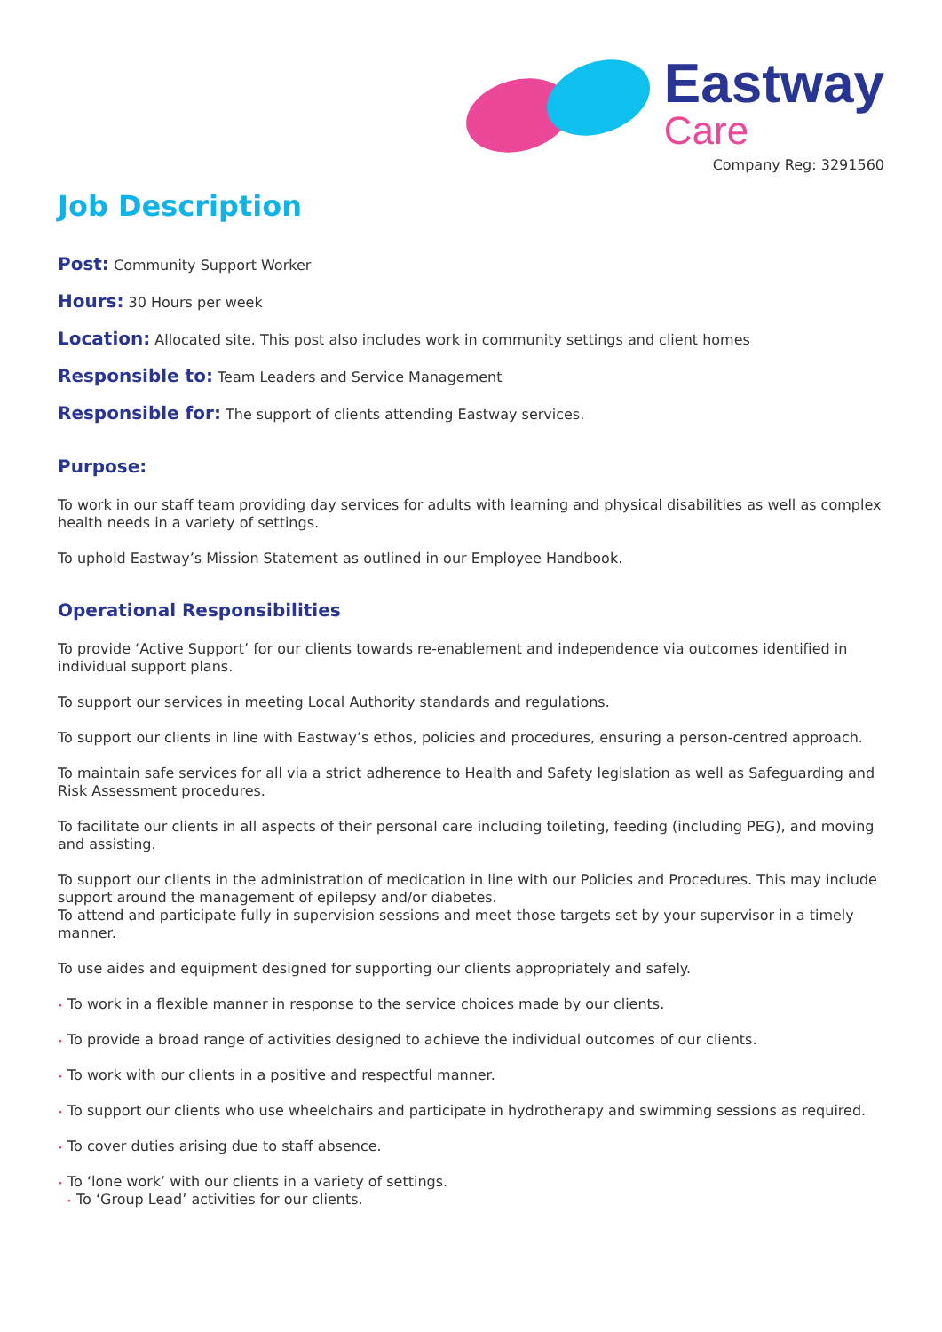Eastway
Care
Company Reg: 3291560
Job Description
Post: Community Support Worker
Hours: 30 Hours per week
Location: Allocated site. This post also includes work in community settings and client homes
Responsible to: Team Leaders and Service Management
Responsible for: The support of clients attending Eastway services.
Purpose:
To work in our staff team providing day services for adults with learning and physical disabilities as well as complex health needs in a variety of settings.
To uphold Eastway’s Mission Statement as outlined in our Employee Handbook.
Operational Responsibilities
To provide ‘Active Support’ for our clients towards re-enablement and independence via outcomes identified in individual support plans.
To support our services in meeting Local Authority standards and regulations.
To support our clients in line with Eastway’s ethos, policies and procedures, ensuring a person-centred approach.
To maintain safe services for all via a strict adherence to Health and Safety legislation as well as Safeguarding and Risk Assessment procedures.
To facilitate our clients in all aspects of their personal care including toileting, feeding (including PEG), and moving and assisting.
To support our clients in the administration of medication in line with our Policies and Procedures. This may include support around the management of epilepsy and/or diabetes.
To attend and participate fully in supervision sessions and meet those targets set by your supervisor in a timely manner.
To use aides and equipment designed for supporting our clients appropriately and safely.
• To work in a flexible manner in response to the service choices made by our clients.
• To provide a broad range of activities designed to achieve the individual outcomes of our clients.
• To work with our clients in a positive and respectful manner.
• To support our clients who use wheelchairs and participate in hydrotherapy and swimming sessions as required.
• To cover duties arising due to staff absence.
• To ‘lone work’ with our clients in a variety of settings.
• To ‘Group Lead’ activities for our clients.